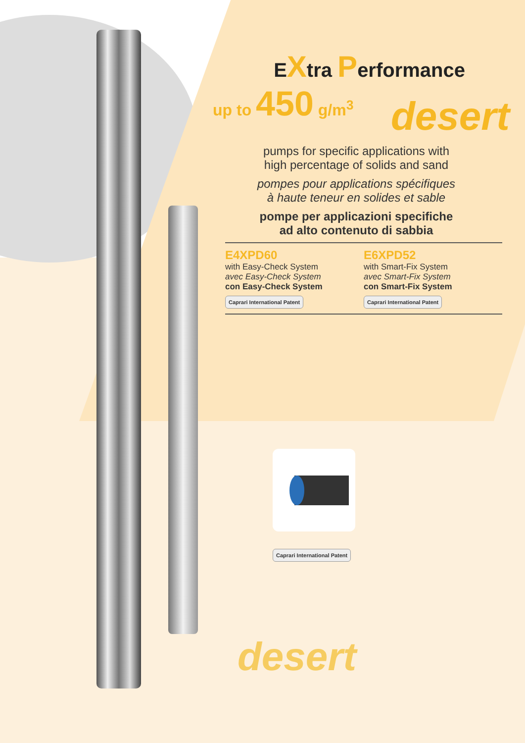EXtra Performance
up to 450 g/m<sup>3</sup>
desert
pumps for specific applications with
high percentage of solids and sand
pompes pour applications spécifiques
à haute teneur en solides et sable
pompe per applicazioni specifiche
ad alto contenuto di sabbia
E4XPD60
with Easy-Check System
avec Easy-Check System
con Easy-Check System
Caprari International Patent
E6XPD52
with Smart-Fix System
avec Smart-Fix System
con Smart-Fix System
Caprari International Patent
Caprari International Patent
desert